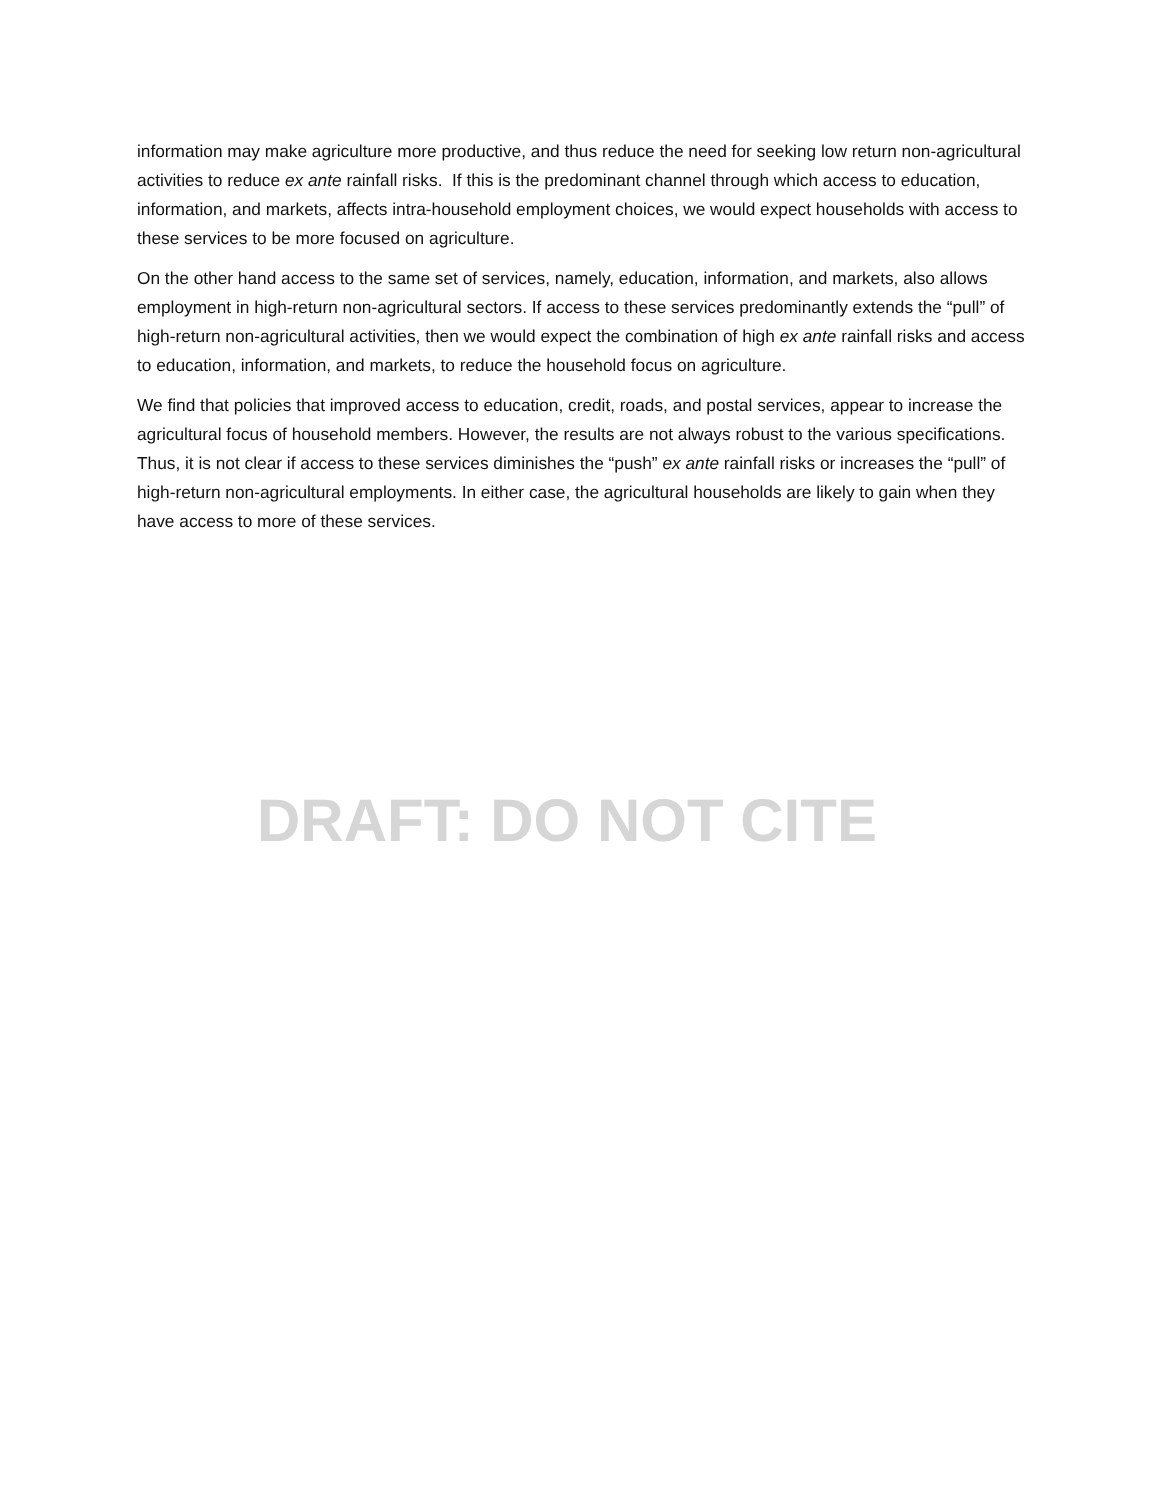information may make agriculture more productive, and thus reduce the need for seeking low return non-agricultural activities to reduce ex ante rainfall risks. If this is the predominant channel through which access to education, information, and markets, affects intra-household employment choices, we would expect households with access to these services to be more focused on agriculture.
On the other hand access to the same set of services, namely, education, information, and markets, also allows employment in high-return non-agricultural sectors. If access to these services predominantly extends the “pull” of high-return non-agricultural activities, then we would expect the combination of high ex ante rainfall risks and access to education, information, and markets, to reduce the household focus on agriculture.
We find that policies that improved access to education, credit, roads, and postal services, appear to increase the agricultural focus of household members. However, the results are not always robust to the various specifications. Thus, it is not clear if access to these services diminishes the “push” ex ante rainfall risks or increases the “pull” of high-return non-agricultural employments. In either case, the agricultural households are likely to gain when they have access to more of these services.
DRAFT: DO NOT CITE